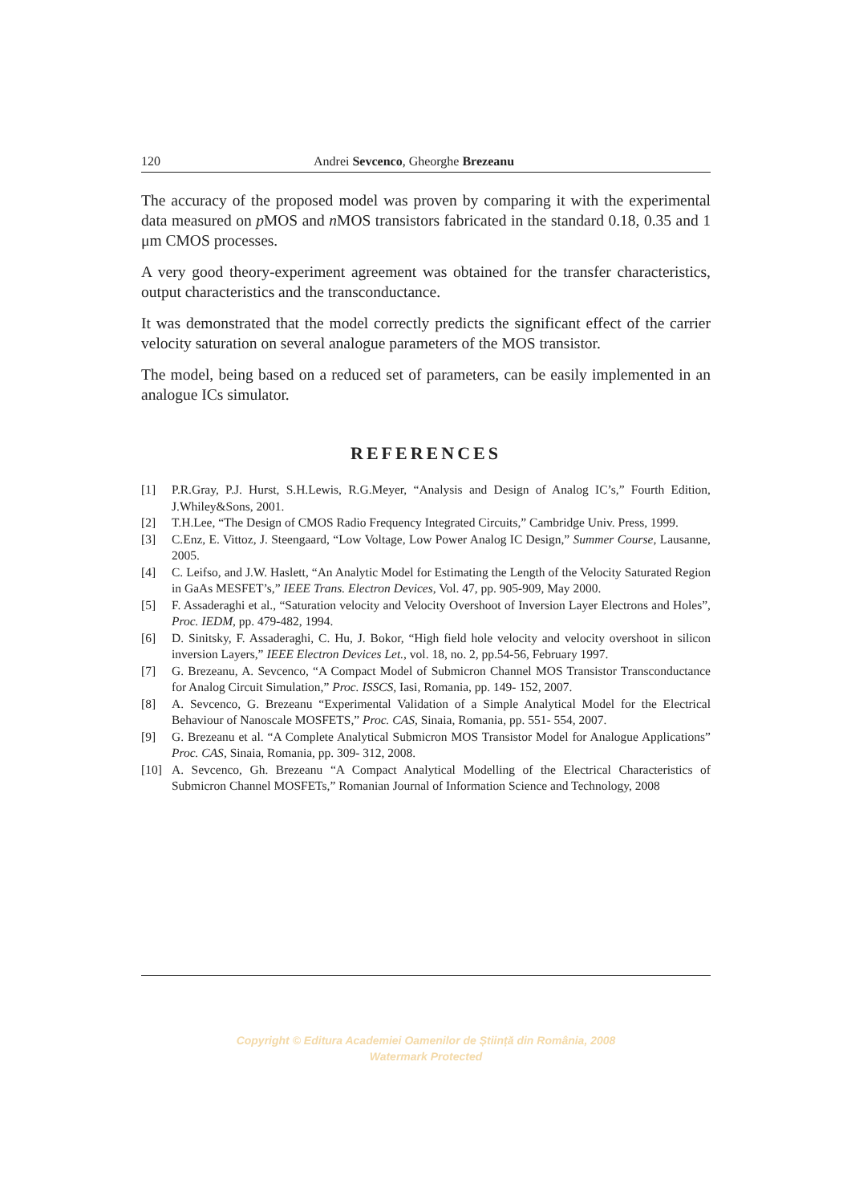120 Andrei Sevcenco, Gheorghe Brezeanu
The accuracy of the proposed model was proven by comparing it with the experimental data measured on p MOS and n MOS transistors fabricated in the standard 0.18, 0.35 and 1 μm CMOS processes.
A very good theory-experiment agreement was obtained for the transfer characteristics, output characteristics and the transconductance.
It was demonstrated that the model correctly predicts the significant effect of the carrier velocity saturation on several analogue parameters of the MOS transistor.
The model, being based on a reduced set of parameters, can be easily implemented in an analogue ICs simulator.
REFERENCES
[1] P.R.Gray, P.J. Hurst, S.H.Lewis, R.G.Meyer, “Analysis and Design of Analog IC’s,” Fourth Edition, J.Whiley&Sons, 2001.
[2] T.H.Lee, “The Design of CMOS Radio Frequency Integrated Circuits,” Cambridge Univ. Press, 1999.
[3] C.Enz, E. Vittoz, J. Steengaard, “Low Voltage, Low Power Analog IC Design,” Summer Course, Lausanne, 2005.
[4] C. Leifso, and J.W. Haslett, “An Analytic Model for Estimating the Length of the Velocity Saturated Region in GaAs MESFET’s,” IEEE Trans. Electron Devices, Vol. 47, pp. 905-909, May 2000.
[5] F. Assaderaghi et al., “Saturation velocity and Velocity Overshoot of Inversion Layer Electrons and Holes”, Proc. IEDM, pp. 479-482, 1994.
[6] D. Sinitsky, F. Assaderaghi, C. Hu, J. Bokor, “High field hole velocity and velocity overshoot in silicon inversion Layers,” IEEE Electron Devices Let., vol. 18, no. 2, pp.54-56, February 1997.
[7] G. Brezeanu, A. Sevcenco, “A Compact Model of Submicron Channel MOS Transistor Transconductance for Analog Circuit Simulation,” Proc. ISSCS, Iasi, Romania, pp. 149- 152, 2007.
[8] A. Sevcenco, G. Brezeanu “Experimental Validation of a Simple Analytical Model for the Electrical Behaviour of Nanoscale MOSFETS,” Proc. CAS, Sinaia, Romania, pp. 551- 554, 2007.
[9] G. Brezeanu et al. “A Complete Analytical Submicron MOS Transistor Model for Analogue Applications” Proc. CAS, Sinaia, Romania, pp. 309- 312, 2008.
[10] A. Sevcenco, Gh. Brezeanu “A Compact Analytical Modelling of the Electrical Characteristics of Submicron Channel MOSFETs,” Romanian Journal of Information Science and Technology, 2008
Copyright © Editura Academiei Oamenilor de Știință din România, 2008
Watermark Protected